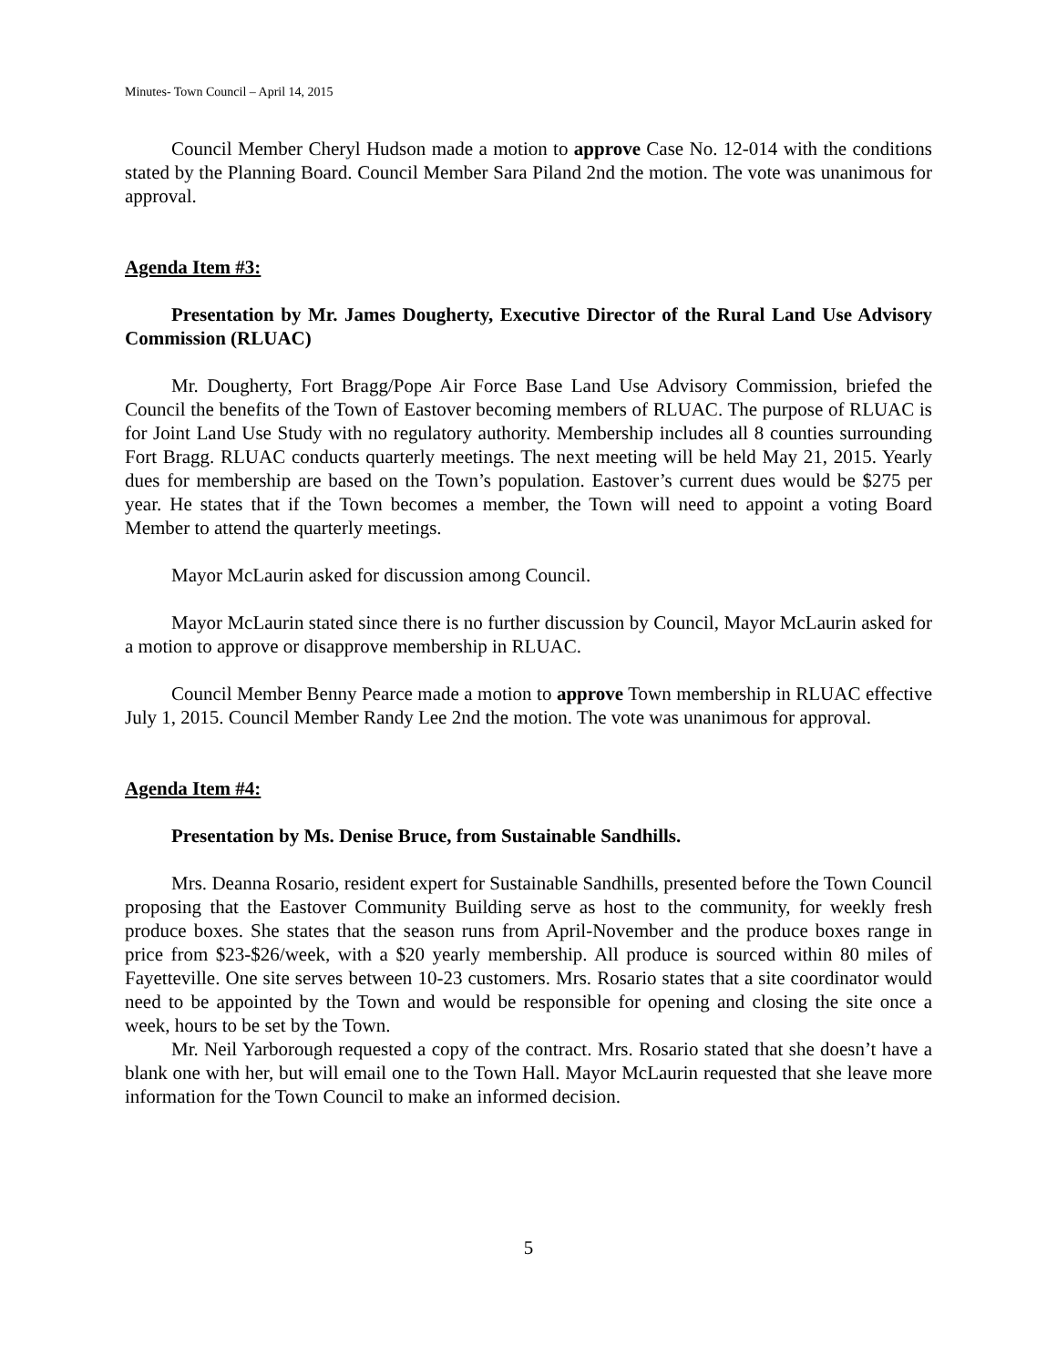Minutes- Town Council – April 14, 2015
Council Member Cheryl Hudson made a motion to approve Case No. 12-014 with the conditions stated by the Planning Board. Council Member Sara Piland 2nd the motion. The vote was unanimous for approval.
Agenda Item #3:
Presentation by Mr. James Dougherty, Executive Director of the Rural Land Use Advisory Commission (RLUAC)
Mr. Dougherty, Fort Bragg/Pope Air Force Base Land Use Advisory Commission, briefed the Council the benefits of the Town of Eastover becoming members of RLUAC. The purpose of RLUAC is for Joint Land Use Study with no regulatory authority. Membership includes all 8 counties surrounding Fort Bragg. RLUAC conducts quarterly meetings. The next meeting will be held May 21, 2015. Yearly dues for membership are based on the Town’s population. Eastover’s current dues would be $275 per year. He states that if the Town becomes a member, the Town will need to appoint a voting Board Member to attend the quarterly meetings.
Mayor McLaurin asked for discussion among Council.
Mayor McLaurin stated since there is no further discussion by Council, Mayor McLaurin asked for a motion to approve or disapprove membership in RLUAC.
Council Member Benny Pearce made a motion to approve Town membership in RLUAC effective July 1, 2015. Council Member Randy Lee 2nd the motion. The vote was unanimous for approval.
Agenda Item #4:
Presentation by Ms. Denise Bruce, from Sustainable Sandhills.
Mrs. Deanna Rosario, resident expert for Sustainable Sandhills, presented before the Town Council proposing that the Eastover Community Building serve as host to the community, for weekly fresh produce boxes. She states that the season runs from April-November and the produce boxes range in price from $23-$26/week, with a $20 yearly membership. All produce is sourced within 80 miles of Fayetteville. One site serves between 10-23 customers. Mrs. Rosario states that a site coordinator would need to be appointed by the Town and would be responsible for opening and closing the site once a week, hours to be set by the Town.
Mr. Neil Yarborough requested a copy of the contract. Mrs. Rosario stated that she doesn’t have a blank one with her, but will email one to the Town Hall. Mayor McLaurin requested that she leave more information for the Town Council to make an informed decision.
5